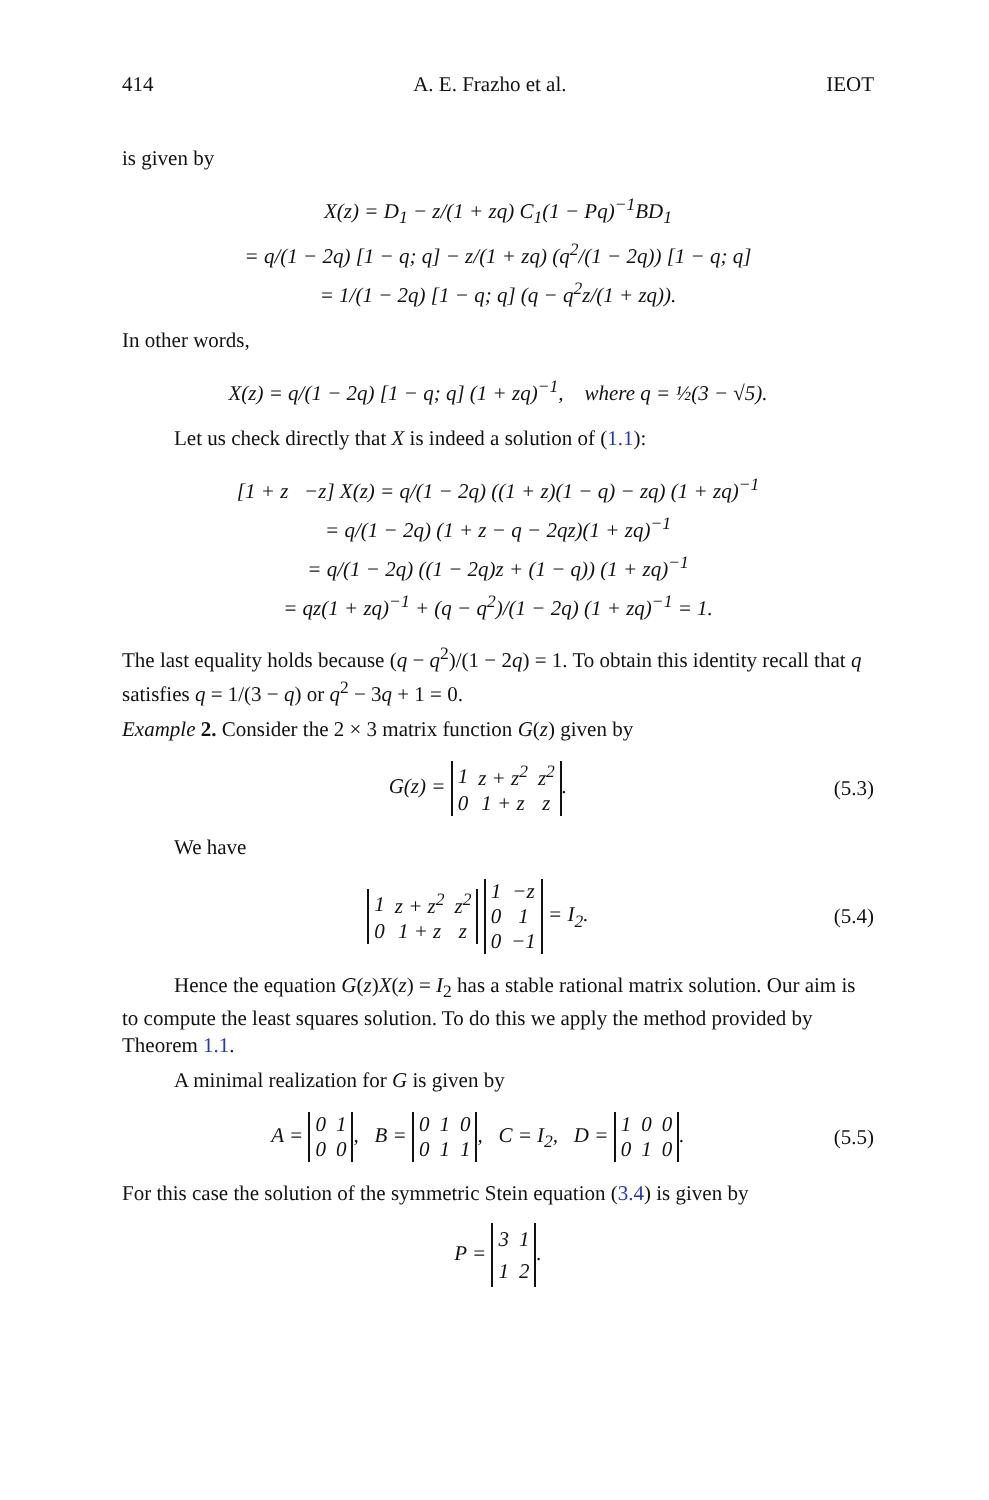414 A. E. Frazho et al. IEOT
is given by
X(z) = D<sub>1</sub> − z/(1 + zq) C<sub>1</sub>(1 − Pq)<sup>−1</sup>BD<sub>1</sub>
= q/(1 − 2q) [1 − q; q] − z/(1 + zq) (q<sup>2</sup>/(1 − 2q)) [1 − q; q]
= 1/(1 − 2q) [1 − q; q] (q − q<sup>2</sup>z/(1 + zq)).
In other words,
X(z) = q/(1 − 2q) [1 − q; q] (1 + zq)<sup>−1</sup>, where q = ½(3 − √5).
Let us check directly that X is indeed a solution of (1.1):
[1 + z −z] X(z) = q/(1 − 2q) ((1 + z)(1 − q) − zq) (1 + zq)<sup>−1</sup>
= q/(1 − 2q) (1 + z − q − 2qz)(1 + zq)<sup>−1</sup>
= q/(1 − 2q) ((1 − 2q)z + (1 − q)) (1 + zq)<sup>−1</sup>
= qz(1 + zq)<sup>−1</sup> + (q − q<sup>2</sup>)/(1 − 2q) (1 + zq)<sup>−1</sup> = 1.
The last equality holds because (q − q<sup>2</sup>)/(1 − 2q) = 1. To obtain this identity recall that q satisfies q = 1/(3 − q) or q<sup>2</sup> − 3q + 1 = 0.
Example 2. Consider the 2 × 3 matrix function G(z) given by
G(z) =
| 1 | z + z<sup>2</sup> | z<sup>2</sup> |
| 0 | 1 + z | z |
. (5.3)
We have
| 1 | z + z<sup>2</sup> | z<sup>2</sup> |
| 0 | 1 + z | z |
| 1 | −z |
| 0 | 1 |
| 0 | −1 |
= I<sub>2</sub>. (5.4)
Hence the equation G(z)X(z) = I<sub>2</sub> has a stable rational matrix solution. Our aim is to compute the least squares solution. To do this we apply the method provided by Theorem 1.1.
A minimal realization for G is given by
A =
| 0 | 1 |
| 0 | 0 |
, B =
| 0 | 1 | 0 |
| 0 | 1 | 1 |
, C = I<sub>2</sub>, D =
| 1 | 0 | 0 |
| 0 | 1 | 0 |
. (5.5)
For this case the solution of the symmetric Stein equation (3.4) is given by
P =
| 3 | 1 |
| 1 | 2 |
.